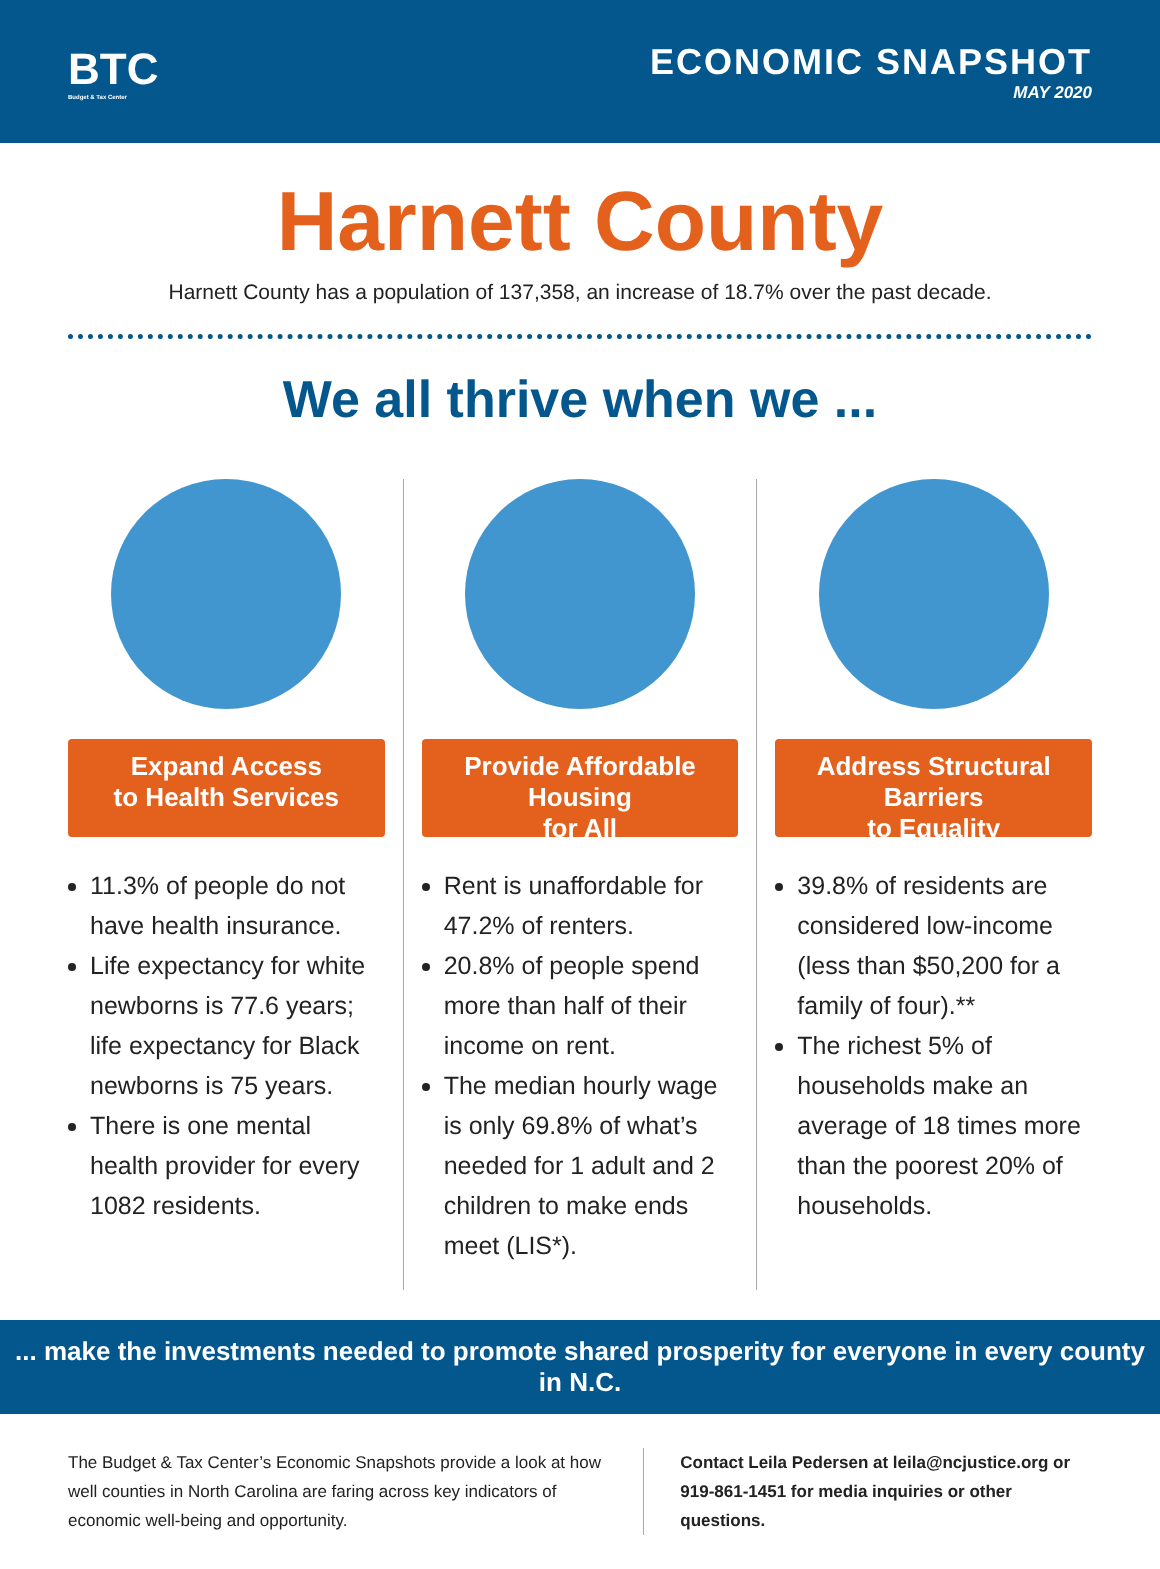BTC
Budget & Tax Center
ECONOMIC SNAPSHOT
MAY 2020
Harnett County
Harnett County has a population of 137,358, an increase of 18.7% over the past decade.
We all thrive when we ...
Expand Access
to Health Services
11.3% of people do not have health insurance.
Life expectancy for white newborns is 77.6 years; life expectancy for Black newborns is 75 years.
There is one mental health provider for every 1082 residents.
Provide Affordable Housing
for All
Rent is unaffordable for 47.2% of renters.
20.8% of people spend more than half of their income on rent.
The median hourly wage is only 69.8% of what’s needed for 1 adult and 2 children to make ends meet (LIS*).
Address Structural Barriers
to Equality
39.8% of residents are considered low-income (less than $50,200 for a family of four).**
The richest 5% of households make an average of 18 times more than the poorest 20% of households.
... make the investments needed to promote shared prosperity for everyone in every county in N.C.
The Budget & Tax Center’s Economic Snapshots provide a look at how well counties in North Carolina are faring across key indicators of economic well-being and opportunity.
Contact Leila Pedersen at leila@ncjustice.org or 919-861-1451 for media inquiries or other questions.